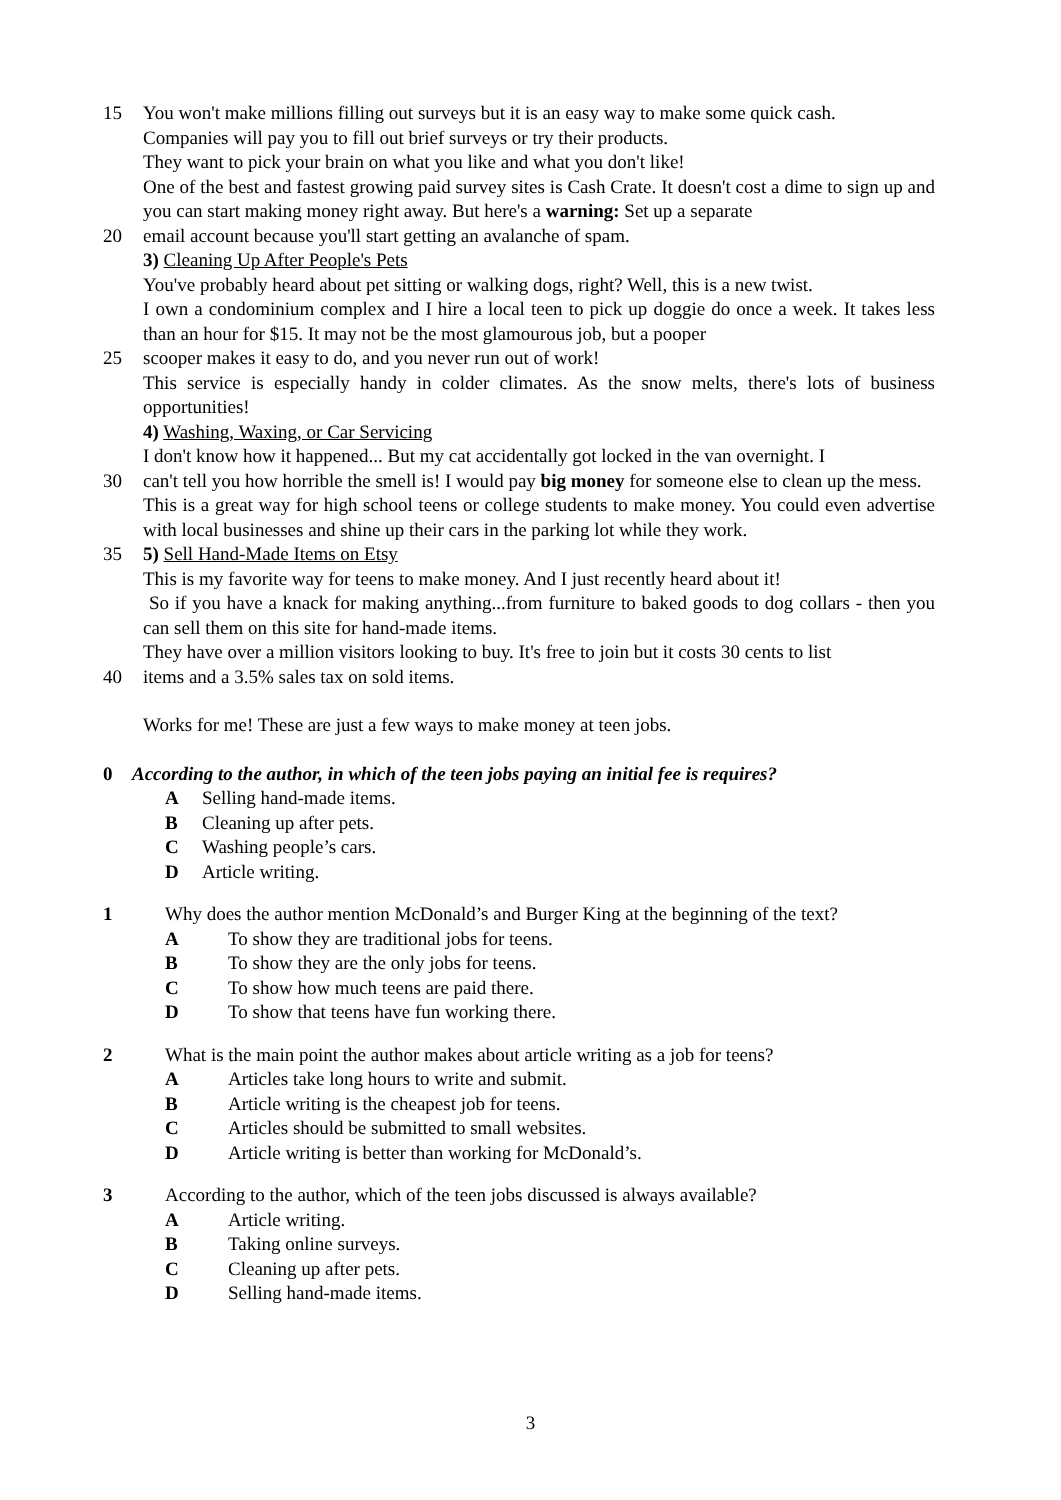15 You won't make millions filling out surveys but it is an easy way to make some quick cash.
Companies will pay you to fill out brief surveys or try their products.
They want to pick your brain on what you like and what you don't like!
One of the best and fastest growing paid survey sites is Cash Crate. It doesn't cost a dime to sign up and you can start making money right away. But here's a warning: Set up a separate
20 email account because you'll start getting an avalanche of spam.
3) Cleaning Up After People's Pets
You've probably heard about pet sitting or walking dogs, right? Well, this is a new twist.
I own a condominium complex and I hire a local teen to pick up doggie do once a week. It takes less than an hour for $15. It may not be the most glamourous job, but a pooper
25 scooper makes it easy to do, and you never run out of work!
This service is especially handy in colder climates. As the snow melts, there's lots of business opportunities!
4) Washing, Waxing, or Car Servicing
I don't know how it happened... But my cat accidentally got locked in the van overnight. I
30 can't tell you how horrible the smell is! I would pay big money for someone else to clean up the mess.
This is a great way for high school teens or college students to make money. You could even advertise with local businesses and shine up their cars in the parking lot while they work.
35 5) Sell Hand-Made Items on Etsy
This is my favorite way for teens to make money. And I just recently heard about it!
So if you have a knack for making anything...from furniture to baked goods to dog collars - then you can sell them on this site for hand-made items.
They have over a million visitors looking to buy. It's free to join but it costs 30 cents to list
40 items and a 3.5% sales tax on sold items.
Works for me! These are just a few ways to make money at teen jobs.
0 According to the author, in which of the teen jobs paying an initial fee is requires?
A Selling hand-made items.
B Cleaning up after pets.
C Washing people’s cars.
D Article writing.
1 Why does the author mention McDonald’s and Burger King at the beginning of the text?
A To show they are traditional jobs for teens.
B To show they are the only jobs for teens.
C To show how much teens are paid there.
D To show that teens have fun working there.
2 What is the main point the author makes about article writing as a job for teens?
A Articles take long hours to write and submit.
B Article writing is the cheapest job for teens.
C Articles should be submitted to small websites.
D Article writing is better than working for McDonald’s.
3 According to the author, which of the teen jobs discussed is always available?
A Article writing.
B Taking online surveys.
C Cleaning up after pets.
D Selling hand-made items.
3